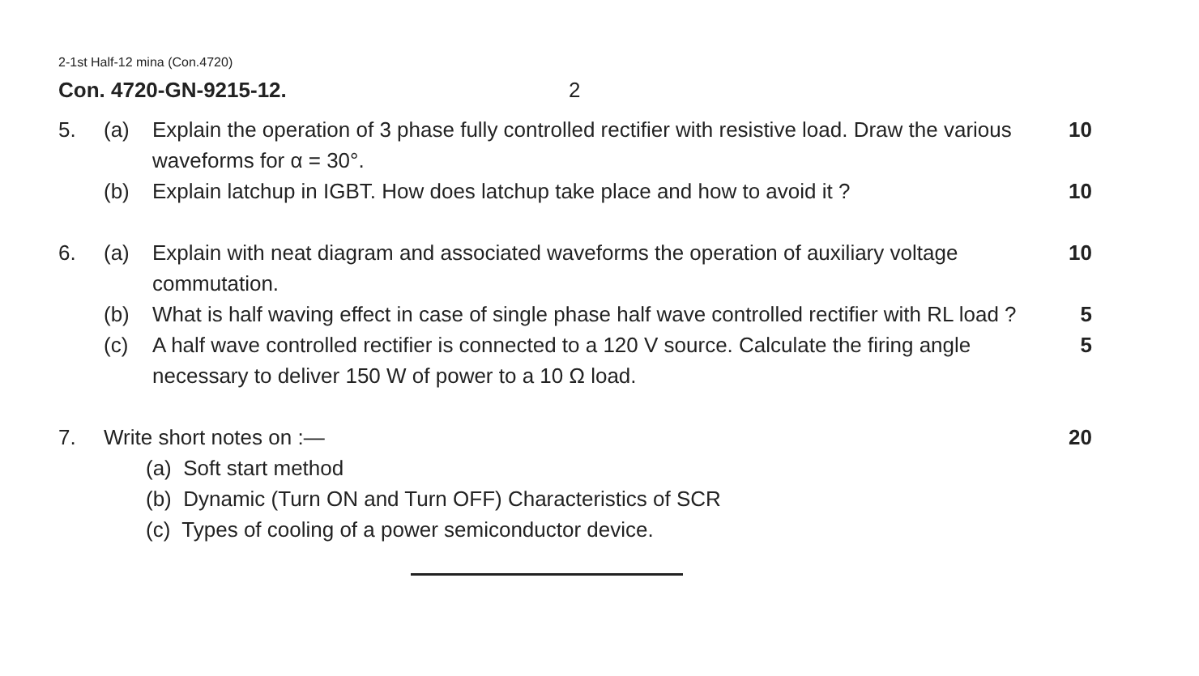2-1st Half-12 mina (Con.4720)
Con. 4720-GN-9215-12. 2
5. (a) Explain the operation of 3 phase fully controlled rectifier with resistive load. Draw the various waveforms for α = 30°.
10
(b) Explain latchup in IGBT. How does latchup take place and how to avoid it ?
10
6. (a) Explain with neat diagram and associated waveforms the operation of auxiliary voltage commutation.
10
(b) What is half waving effect in case of single phase half wave controlled rectifier with RL load ?
5
(c) A half wave controlled rectifier is connected to a 120 V source. Calculate the firing angle necessary to deliver 150 W of power to a 10 Ω load.
5
7. Write short notes on :— 20
(a) Soft start method
(b) Dynamic (Turn ON and Turn OFF) Characteristics of SCR
(c) Types of cooling of a power semiconductor device.